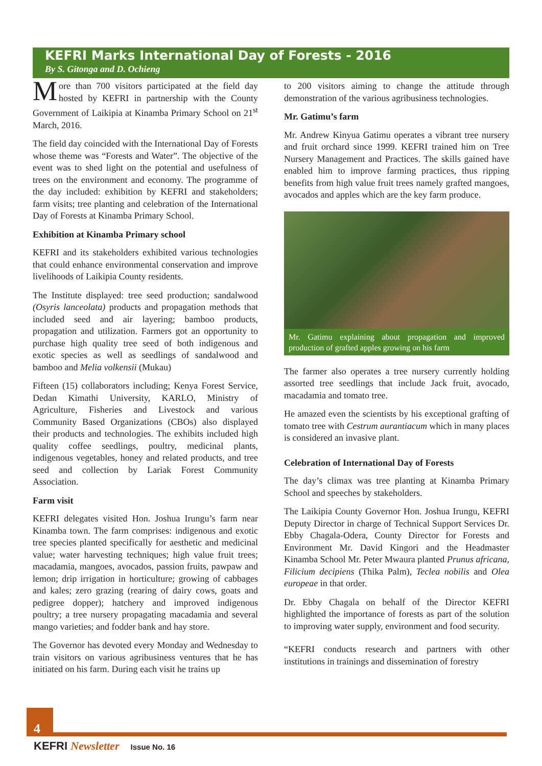KEFRI Marks International Day of Forests - 2016
By S. Gitonga and D. Ochieng
More than 700 visitors participated at the field day hosted by KEFRI in partnership with the County Government of Laikipia at Kinamba Primary School on 21<sup>st</sup> March, 2016.
The field day coincided with the International Day of Forests whose theme was “Forests and Water”. The objective of the event was to shed light on the potential and usefulness of trees on the environment and economy. The programme of the day included: exhibition by KEFRI and stakeholders; farm visits; tree planting and celebration of the International Day of Forests at Kinamba Primary School.
Exhibition at Kinamba Primary school
KEFRI and its stakeholders exhibited various technologies that could enhance environmental conservation and improve livelihoods of Laikipia County residents.
The Institute displayed: tree seed production; sandalwood (Osyris lanceolata) products and propagation methods that included seed and air layering; bamboo products, propagation and utilization. Farmers got an opportunity to purchase high quality tree seed of both indigenous and exotic species as well as seedlings of sandalwood and bamboo and Melia volkensii (Mukau)
Fifteen (15) collaborators including; Kenya Forest Service, Dedan Kimathi University, KARLO, Ministry of Agriculture, Fisheries and Livestock and various Community Based Organizations (CBOs) also displayed their products and technologies. The exhibits included high quality coffee seedlings, poultry, medicinal plants, indigenous vegetables, honey and related products, and tree seed and collection by Lariak Forest Community Association.
Farm visit
KEFRI delegates visited Hon. Joshua Irungu’s farm near Kinamba town. The farm comprises: indigenous and exotic tree species planted specifically for aesthetic and medicinal value; water harvesting techniques; high value fruit trees; macadamia, mangoes, avocados, passion fruits, pawpaw and lemon; drip irrigation in horticulture; growing of cabbages and kales; zero grazing (rearing of dairy cows, goats and pedigree dopper); hatchery and improved indigenous poultry; a tree nursery propagating macadamia and several mango varieties; and fodder bank and hay store.
The Governor has devoted every Monday and Wednesday to train visitors on various agribusiness ventures that he has initiated on his farm. During each visit he trains up
to 200 visitors aiming to change the attitude through demonstration of the various agribusiness technologies.
Mr. Gatimu’s farm
Mr. Andrew Kinyua Gatimu operates a vibrant tree nursery and fruit orchard since 1999. KEFRI trained him on Tree Nursery Management and Practices. The skills gained have enabled him to improve farming practices, thus ripping benefits from high value fruit trees namely grafted mangoes, avocados and apples which are the key farm produce.
Mr. Gatimu explaining about propagation and improved production of grafted apples growing on his farm
The farmer also operates a tree nursery currently holding assorted tree seedlings that include Jack fruit, avocado, macadamia and tomato tree.
He amazed even the scientists by his exceptional grafting of tomato tree with Cestrum aurantiacum which in many places is considered an invasive plant.
Celebration of International Day of Forests
The day’s climax was tree planting at Kinamba Primary School and speeches by stakeholders.
The Laikipia County Governor Hon. Joshua Irungu, KEFRI Deputy Director in charge of Technical Support Services Dr. Ebby Chagala-Odera, County Director for Forests and Environment Mr. David Kingori and the Headmaster Kinamba School Mr. Peter Mwaura planted Prunus africana, Filicium decipiens (Thika Palm), Teclea nobilis and Olea europeae in that order.
Dr. Ebby Chagala on behalf of the Director KEFRI highlighted the importance of forests as part of the solution to improving water supply, environment and food security.
“KEFRI conducts research and partners with other institutions in trainings and dissemination of forestry
4
KEFRI Newsletter Issue No. 16